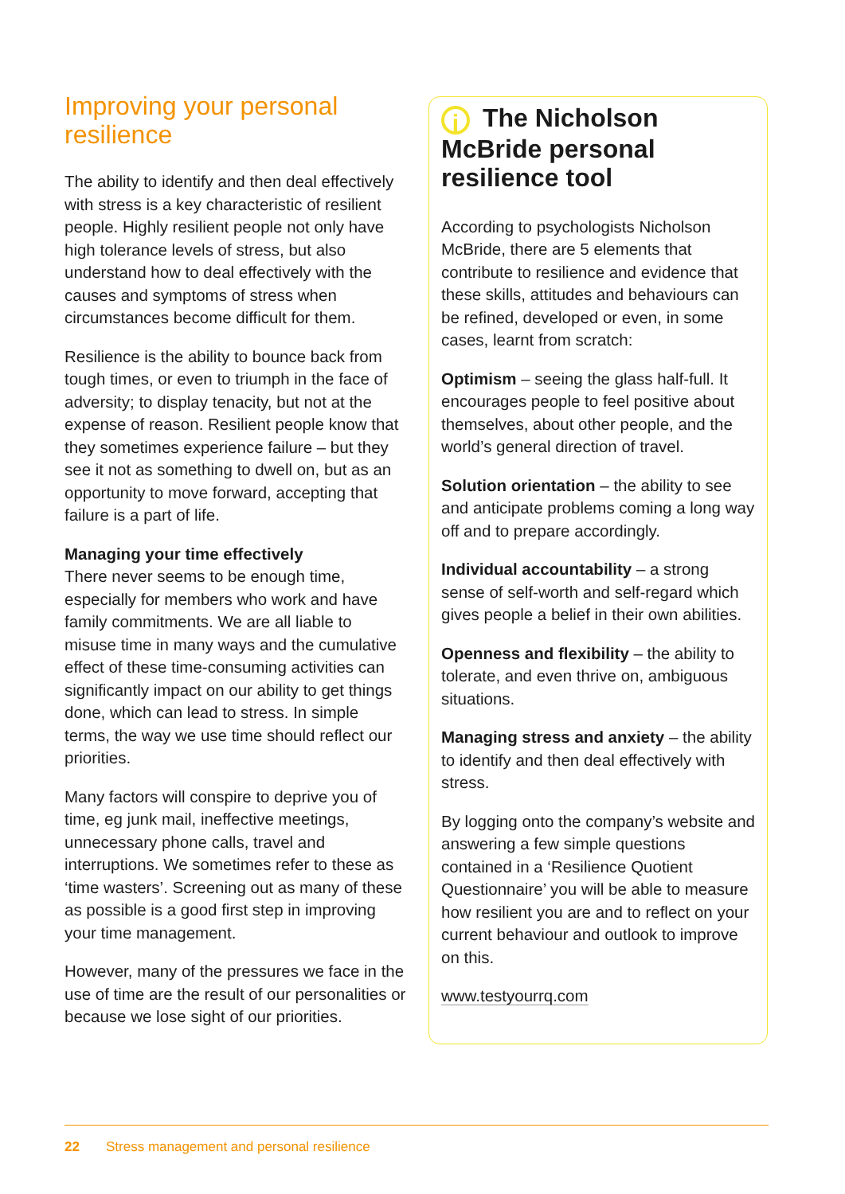Improving your personal resilience
The ability to identify and then deal effectively with stress is a key characteristic of resilient people. Highly resilient people not only have high tolerance levels of stress, but also understand how to deal effectively with the causes and symptoms of stress when circumstances become difficult for them.
Resilience is the ability to bounce back from tough times, or even to triumph in the face of adversity; to display tenacity, but not at the expense of reason. Resilient people know that they sometimes experience failure – but they see it not as something to dwell on, but as an opportunity to move forward, accepting that failure is a part of life.
Managing your time effectively
There never seems to be enough time, especially for members who work and have family commitments. We are all liable to misuse time in many ways and the cumulative effect of these time-consuming activities can significantly impact on our ability to get things done, which can lead to stress. In simple terms, the way we use time should reflect our priorities.
Many factors will conspire to deprive you of time, eg junk mail, ineffective meetings, unnecessary phone calls, travel and interruptions. We sometimes refer to these as ‘time wasters’. Screening out as many of these as possible is a good first step in improving your time management.
However, many of the pressures we face in the use of time are the result of our personalities or because we lose sight of our priorities.
i The Nicholson McBride personal resilience tool
According to psychologists Nicholson McBride, there are 5 elements that contribute to resilience and evidence that these skills, attitudes and behaviours can be refined, developed or even, in some cases, learnt from scratch:
Optimism – seeing the glass half-full. It encourages people to feel positive about themselves, about other people, and the world’s general direction of travel.
Solution orientation – the ability to see and anticipate problems coming a long way off and to prepare accordingly.
Individual accountability – a strong sense of self-worth and self-regard which gives people a belief in their own abilities.
Openness and flexibility – the ability to tolerate, and even thrive on, ambiguous situations.
Managing stress and anxiety – the ability to identify and then deal effectively with stress.
By logging onto the company’s website and answering a few simple questions contained in a ‘Resilience Quotient Questionnaire’ you will be able to measure how resilient you are and to reflect on your current behaviour and outlook to improve on this.
www.testyourrq.com
22 Stress management and personal resilience